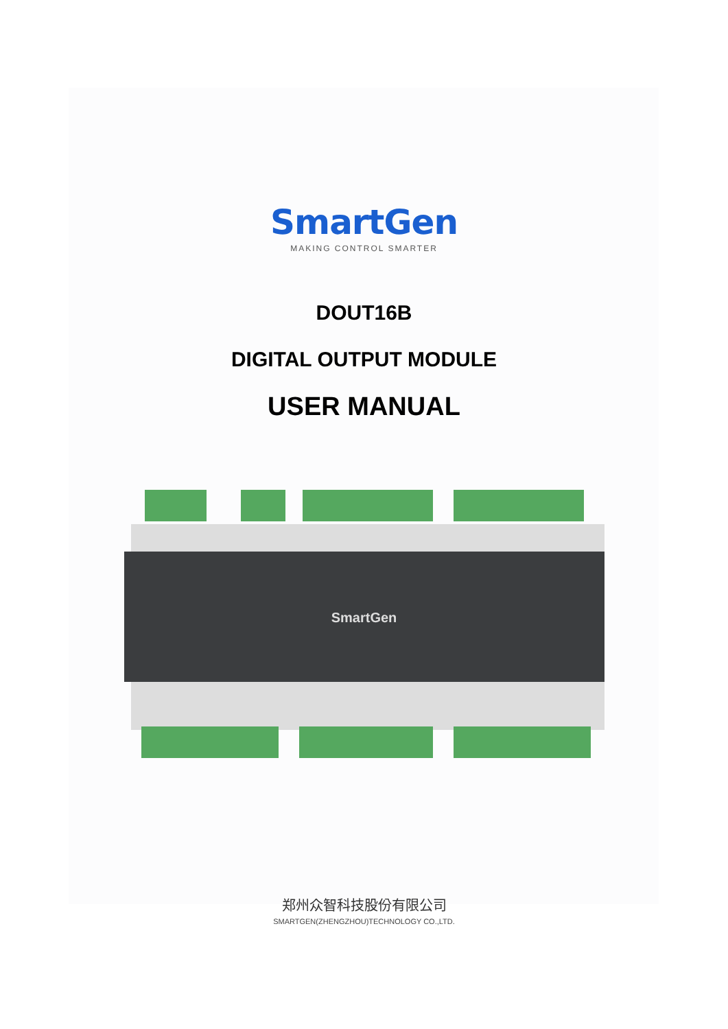SmartGen
MAKING CONTROL SMARTER
DOUT16B
DIGITAL OUTPUT MODULE
USER MANUAL
SmartGen
郑州众智科技股份有限公司
SMARTGEN(ZHENGZHOU)TECHNOLOGY CO.,LTD.